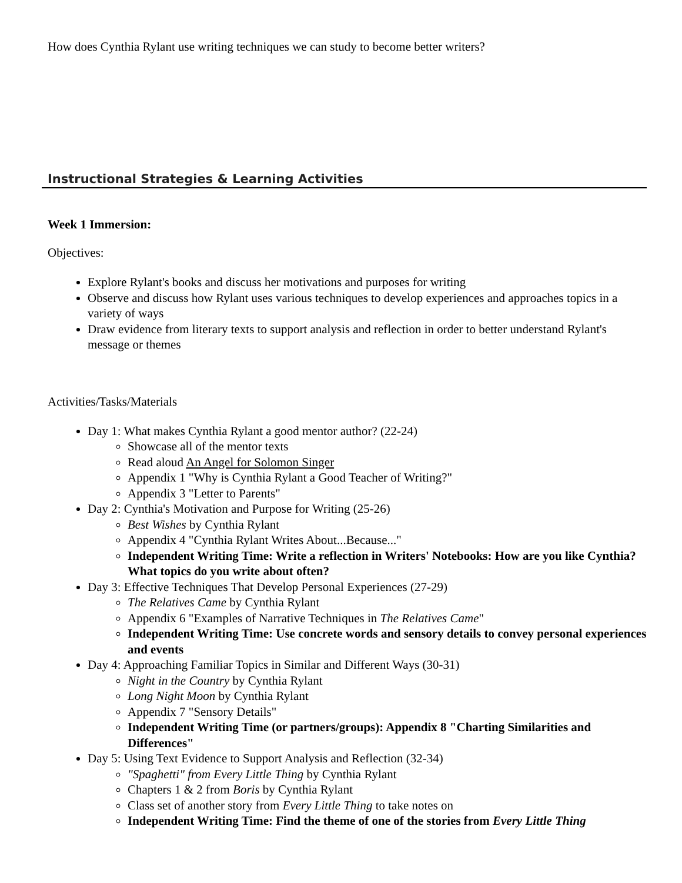How does Cynthia Rylant use writing techniques we can study to become better writers?
Instructional Strategies & Learning Activities
Week 1 Immersion:
Objectives:
Explore Rylant's books and discuss her motivations and purposes for writing
Observe and discuss how Rylant uses various techniques to develop experiences and approaches topics in a variety of ways
Draw evidence from literary texts to support analysis and reflection in order to better understand Rylant's message or themes
Activities/Tasks/Materials
Day 1: What makes Cynthia Rylant a good mentor author? (22-24)
Showcase all of the mentor texts
Read aloud An Angel for Solomon Singer
Appendix 1 "Why is Cynthia Rylant a Good Teacher of Writing?"
Appendix 3 "Letter to Parents"
Day 2: Cynthia's Motivation and Purpose for Writing (25-26)
Best Wishes by Cynthia Rylant
Appendix 4 "Cynthia Rylant Writes About...Because..."
Independent Writing Time: Write a reflection in Writers' Notebooks: How are you like Cynthia? What topics do you write about often?
Day 3: Effective Techniques That Develop Personal Experiences (27-29)
The Relatives Came by Cynthia Rylant
Appendix 6 "Examples of Narrative Techniques in The Relatives Came"
Independent Writing Time: Use concrete words and sensory details to convey personal experiences and events
Day 4: Approaching Familiar Topics in Similar and Different Ways (30-31)
Night in the Country by Cynthia Rylant
Long Night Moon by Cynthia Rylant
Appendix 7 "Sensory Details"
Independent Writing Time (or partners/groups): Appendix 8 "Charting Similarities and Differences"
Day 5: Using Text Evidence to Support Analysis and Reflection (32-34)
"Spaghetti" from Every Little Thing by Cynthia Rylant
Chapters 1 & 2 from Boris by Cynthia Rylant
Class set of another story from Every Little Thing to take notes on
Independent Writing Time: Find the theme of one of the stories from Every Little Thing